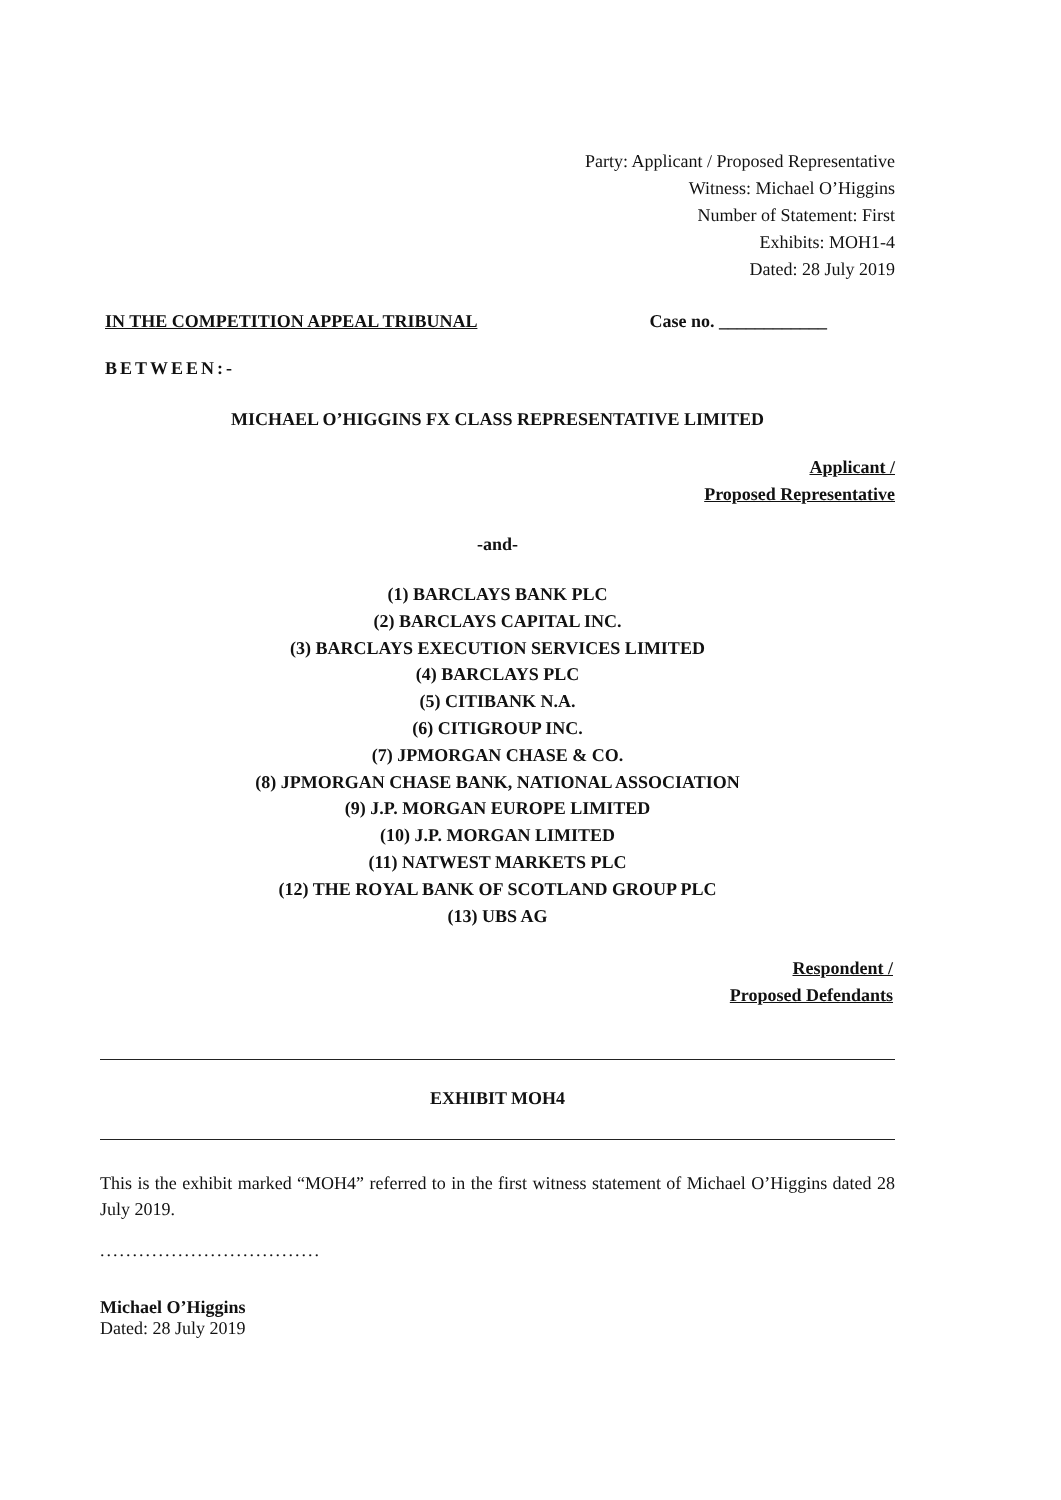Party: Applicant / Proposed Representative
Witness: Michael O’Higgins
Number of Statement: First
Exhibits: MOH1-4
Dated: 28 July 2019
IN THE COMPETITION APPEAL TRIBUNAL Case no. ____________
BETWEEN:-
MICHAEL O’HIGGINS FX CLASS REPRESENTATIVE LIMITED
Applicant /
Proposed Representative
-and-
(1) BARCLAYS BANK PLC
(2) BARCLAYS CAPITAL INC.
(3) BARCLAYS EXECUTION SERVICES LIMITED
(4) BARCLAYS PLC
(5) CITIBANK N.A.
(6) CITIGROUP INC.
(7) JPMORGAN CHASE & CO.
(8) JPMORGAN CHASE BANK, NATIONAL ASSOCIATION
(9) J.P. MORGAN EUROPE LIMITED
(10) J.P. MORGAN LIMITED
(11) NATWEST MARKETS PLC
(12) THE ROYAL BANK OF SCOTLAND GROUP PLC
(13) UBS AG
Respondent /
Proposed Defendants
EXHIBIT MOH4
This is the exhibit marked “MOH4” referred to in the first witness statement of Michael O’Higgins dated 28 July 2019.
..................................
Michael O’Higgins
Dated: 28 July 2019